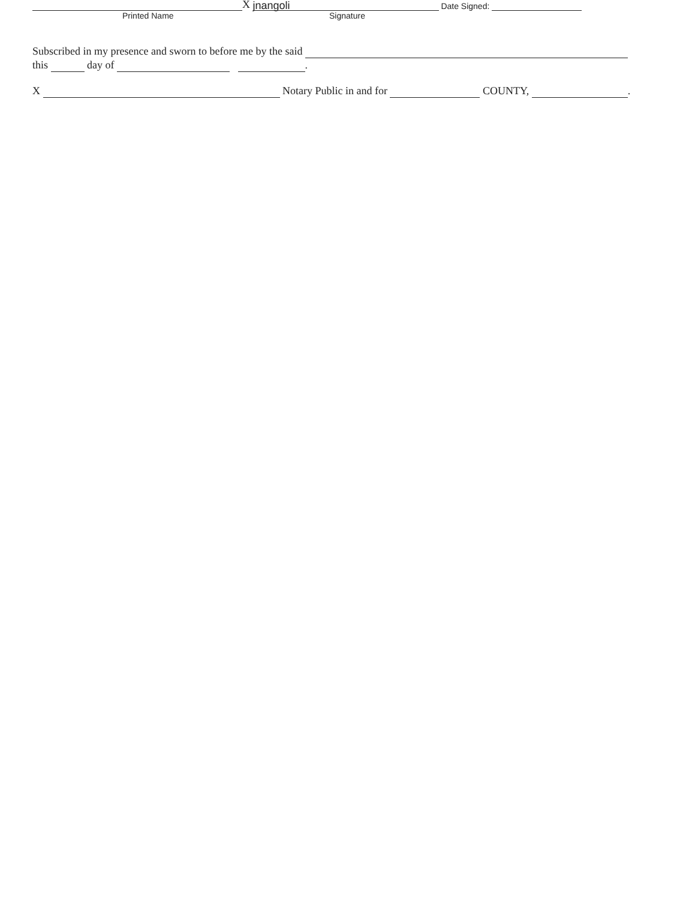X jnangoli Date Signed:
Printed Name Signature
Subscribed in my presence and sworn to before me by the said
this day of .
X Notary Public in and for COUNTY, .